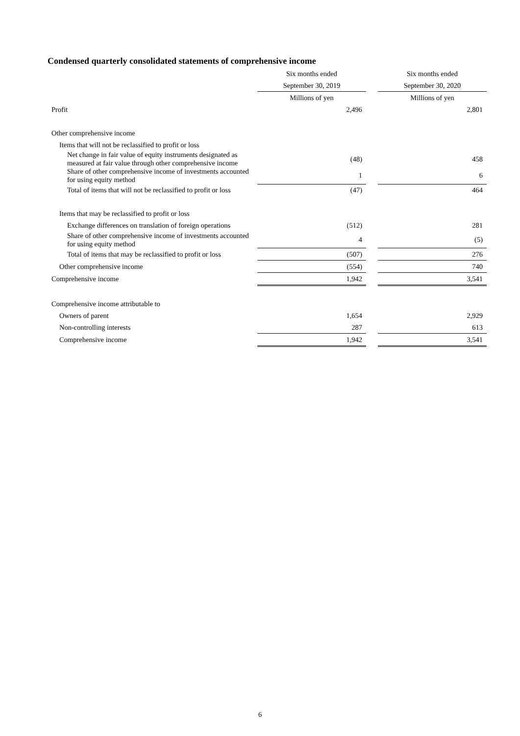Condensed quarterly consolidated statements of comprehensive income
| | Six months ended | | Six months ended |
| --- | --- | --- | --- |
| | September 30, 2019 | | September 30, 2020 |
| | Millions of yen | | Millions of yen |
| Profit | 2,496 | | 2,801 |
| Other comprehensive income | | | |
| Items that will not be reclassified to profit or loss | | | |
| Net change in fair value of equity instruments designated as measured at fair value through other comprehensive income | (48) | | 458 |
| Share of other comprehensive income of investments accounted for using equity method | 1 | | 6 |
| Total of items that will not be reclassified to profit or loss | (47) | | 464 |
| Items that may be reclassified to profit or loss | | | |
| Exchange differences on translation of foreign operations | (512) | | 281 |
| Share of other comprehensive income of investments accounted for using equity method | 4 | | (5) |
| Total of items that may be reclassified to profit or loss | (507) | | 276 |
| Other comprehensive income | (554) | | 740 |
| Comprehensive income | 1,942 | | 3,541 |
| Comprehensive income attributable to | | | |
| Owners of parent | 1,654 | | 2,929 |
| Non-controlling interests | 287 | | 613 |
| Comprehensive income | 1,942 | | 3,541 |
6